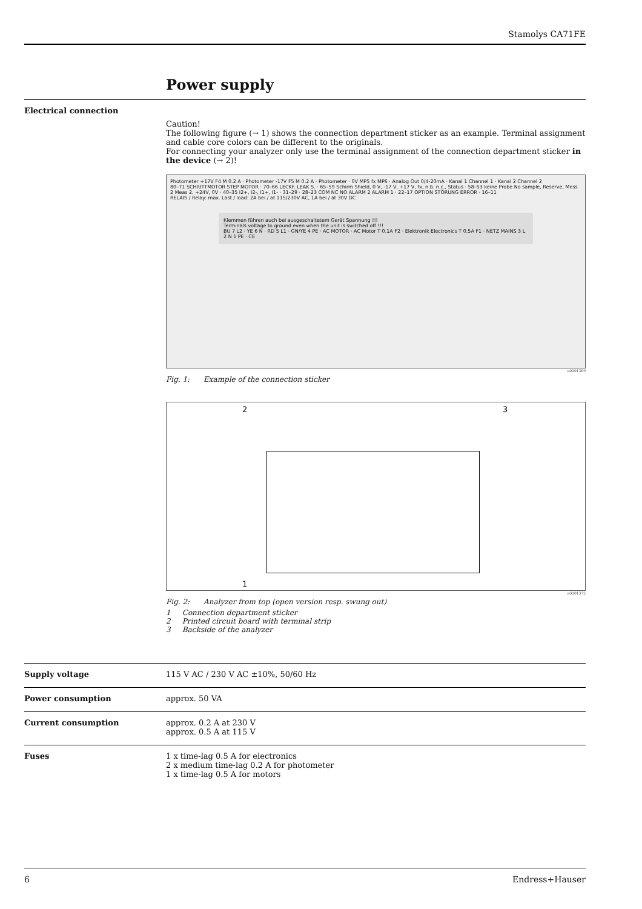Stamolys CA71FE
Power supply
Electrical connection
Caution!
The following figure (→ 1) shows the connection department sticker as an example. Terminal assignment and cable core colors can be different to the originals.
For connecting your analyzer only use the terminal assignment of the connection department sticker in the device (→ 2)!
Photometer +17V F4 M 0.2 A · Photometer -17V F5 M 0.2 A · Photometer · 0V MP5 fx MP6 · Analog Out 0/4-20mA · Kanal 1 Channel 1 · Kanal 2 Channel 2
80–71 SCHRITTMOTOR STEP MOTOR · 70–66 LECKF. LEAK S. · 65–59 Schirm Shield, 0 V, -17 V, +17 V, fx, n.b. n.c., Status · 58–53 keine Probe No sample, Reserve, Mess 2 Meas 2, +24V, 0V · 40–35 I2+, I2-, I1+, I1- · 31–29 · 28–23 COM NC NO ALARM 2 ALARM 1 · 22–17 OPTION STÖRUNG ERROR · 16–11
RELAIS / Relay: max. Last / load: 2A bei / at 115/230V AC, 1A bei / at 30V DC
Klemmen führen auch bei ausgeschaltetem Gerät Spannung !!!
Terminals voltage to ground even when the unit is switched off !!!
BU 7 L2 · YE 6 N · RD 5 L1 · GN/YE 4 PE · AC MOTOR · AC Motor T 0.1A F2 · Elektronik Electronics T 0.5A F1 · NETZ MAINS 3 L 2 N 1 PE · CE
a0001369
Fig. 1: Example of the connection sticker
2 3
1
a0001372
Fig. 2: Analyzer from top (open version resp. swung out)
1 Connection department sticker
2 Printed circuit board with terminal strip
3 Backside of the analyzer
Supply voltage 115 V AC / 230 V AC ±10%, 50/60 Hz
Power consumption approx. 50 VA
Current consumption approx. 0.2 A at 230 V
approx. 0.5 A at 115 V
Fuses 1 x time-lag 0.5 A for electronics
2 x medium time-lag 0.2 A for photometer
1 x time-lag 0.5 A for motors
6 Endress+Hauser